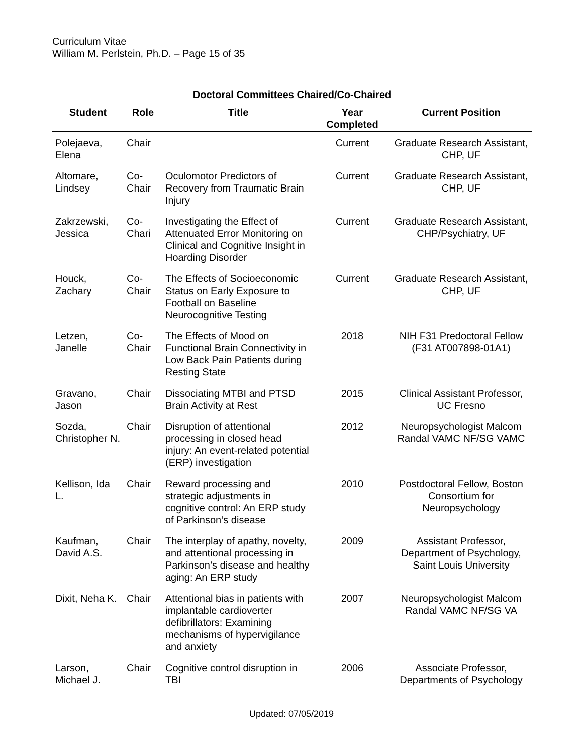Curriculum Vitae
William M. Perlstein, Ph.D. – Page 15 of 35
| Doctoral Committees Chaired/Co-Chaired | | | | |
| Student | Role | Title | Year Completed | Current Position |
| Polejaeva, Elena | Chair | | Current | Graduate Research Assistant, CHP, UF |
| Altomare, Lindsey | Co-Chair | Oculomotor Predictors of Recovery from Traumatic Brain Injury | Current | Graduate Research Assistant, CHP, UF |
| Zakrzewski, Jessica | Co-Chari | Investigating the Effect of Attenuated Error Monitoring on Clinical and Cognitive Insight in Hoarding Disorder | Current | Graduate Research Assistant, CHP/Psychiatry, UF |
| Houck, Zachary | Co-Chair | The Effects of Socioeconomic Status on Early Exposure to Football on Baseline Neurocognitive Testing | Current | Graduate Research Assistant, CHP, UF |
| Letzen, Janelle | Co-Chair | The Effects of Mood on Functional Brain Connectivity in Low Back Pain Patients during Resting State | 2018 | NIH F31 Predoctoral Fellow (F31 AT007898-01A1) |
| Gravano, Jason | Chair | Dissociating MTBI and PTSD Brain Activity at Rest | 2015 | Clinical Assistant Professor, UC Fresno |
| Sozda, Christopher N. | Chair | Disruption of attentional processing in closed head injury: An event-related potential (ERP) investigation | 2012 | Neuropsychologist Malcom Randal VAMC NF/SG VAMC |
| Kellison, Ida L. | Chair | Reward processing and strategic adjustments in cognitive control: An ERP study of Parkinson’s disease | 2010 | Postdoctoral Fellow, Boston Consortium for Neuropsychology |
| Kaufman, David A.S. | Chair | The interplay of apathy, novelty, and attentional processing in Parkinson’s disease and healthy aging: An ERP study | 2009 | Assistant Professor, Department of Psychology, Saint Louis University |
| Dixit, Neha K. | Chair | Attentional bias in patients with implantable cardioverter defibrillators: Examining mechanisms of hypervigilance and anxiety | 2007 | Neuropsychologist Malcom Randal VAMC NF/SG VA |
| Larson, Michael J. | Chair | Cognitive control disruption in TBI | 2006 | Associate Professor, Departments of Psychology |
Updated: 07/05/2019